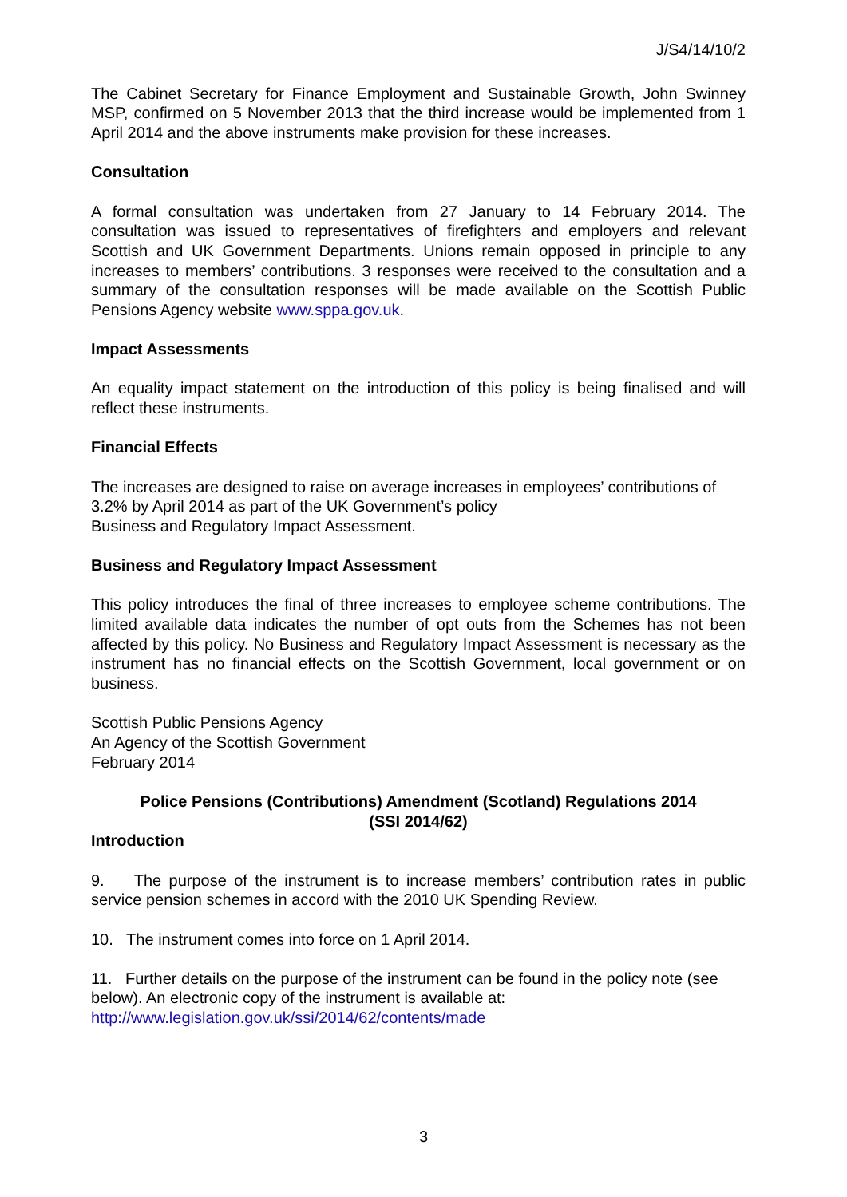J/S4/14/10/2
The Cabinet Secretary for Finance Employment and Sustainable Growth, John Swinney MSP, confirmed on 5 November 2013 that the third increase would be implemented from 1 April 2014 and the above instruments make provision for these increases.
Consultation
A formal consultation was undertaken from 27 January to 14 February 2014. The consultation was issued to representatives of firefighters and employers and relevant Scottish and UK Government Departments. Unions remain opposed in principle to any increases to members’ contributions. 3 responses were received to the consultation and a summary of the consultation responses will be made available on the Scottish Public Pensions Agency website www.sppa.gov.uk.
Impact Assessments
An equality impact statement on the introduction of this policy is being finalised and will reflect these instruments.
Financial Effects
The increases are designed to raise on average increases in employees’ contributions of 3.2% by April 2014 as part of the UK Government’s policy
Business and Regulatory Impact Assessment.
Business and Regulatory Impact Assessment
This policy introduces the final of three increases to employee scheme contributions. The limited available data indicates the number of opt outs from the Schemes has not been affected by this policy. No Business and Regulatory Impact Assessment is necessary as the instrument has no financial effects on the Scottish Government, local government or on business.
Scottish Public Pensions Agency
An Agency of the Scottish Government
February 2014
Police Pensions (Contributions) Amendment (Scotland) Regulations 2014
(SSI 2014/62)
Introduction
9. The purpose of the instrument is to increase members’ contribution rates in public service pension schemes in accord with the 2010 UK Spending Review.
10. The instrument comes into force on 1 April 2014.
11. Further details on the purpose of the instrument can be found in the policy note (see below). An electronic copy of the instrument is available at:
http://www.legislation.gov.uk/ssi/2014/62/contents/made
3